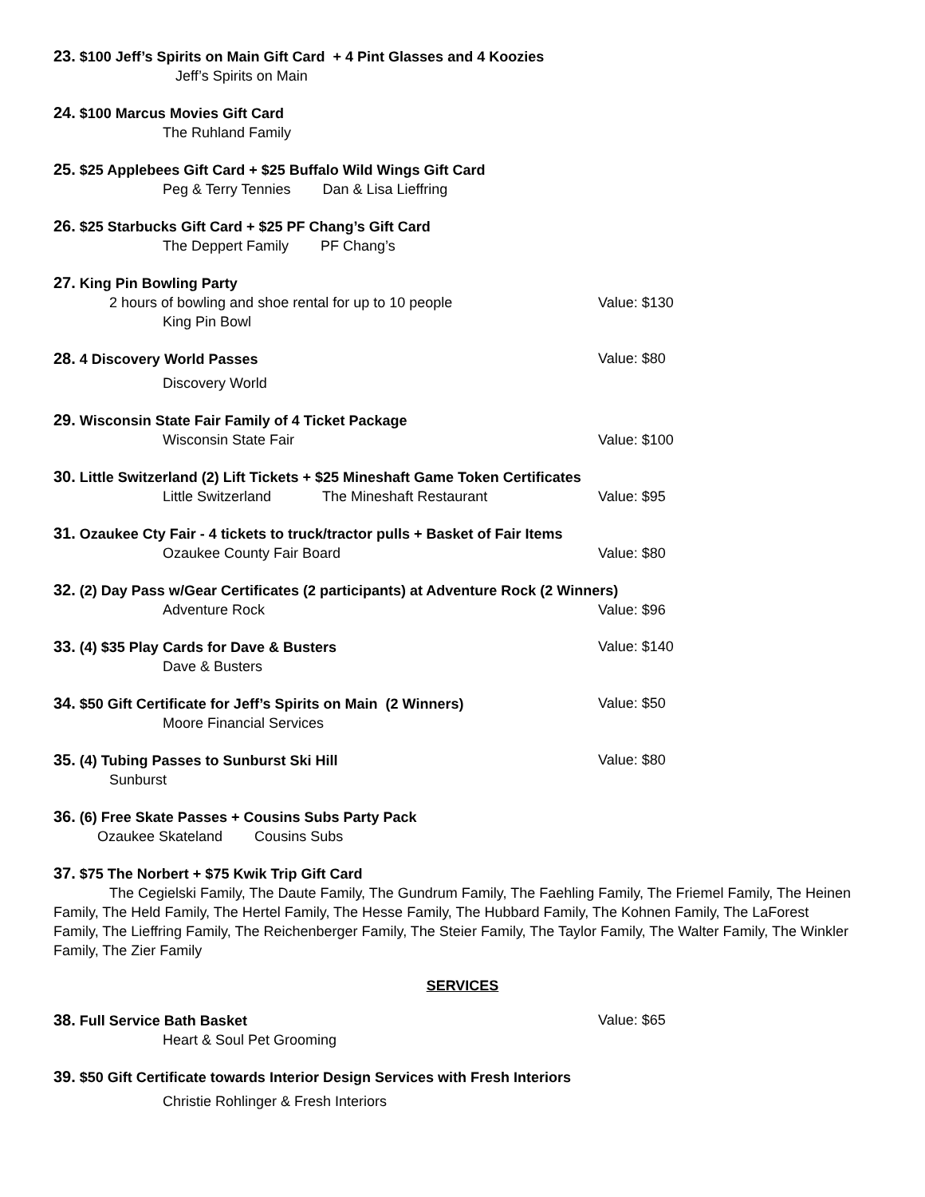23. $100 Jeff’s Spirits on Main Gift Card + 4 Pint Glasses and 4 Koozies
Jeff’s Spirits on Main
24. $100 Marcus Movies Gift Card
The Ruhland Family
25. $25 Applebees Gift Card + $25 Buffalo Wild Wings Gift Card
Peg & Terry Tennies Dan & Lisa Lieffring
26. $25 Starbucks Gift Card + $25 PF Chang’s Gift Card
The Deppert Family PF Chang’s
27. King Pin Bowling Party
2 hours of bowling and shoe rental for up to 10 people Value: $130
King Pin Bowl
28. 4 Discovery World Passes
Value: $80
Discovery World
29. Wisconsin State Fair Family of 4 Ticket Package
Wisconsin State Fair Value: $100
30. Little Switzerland (2) Lift Tickets + $25 Mineshaft Game Token Certificates
Little Switzerland The Mineshaft Restaurant Value: $95
31. Ozaukee Cty Fair - 4 tickets to truck/tractor pulls + Basket of Fair Items
Ozaukee County Fair Board Value: $80
32. (2) Day Pass w/Gear Certificates (2 participants) at Adventure Rock (2 Winners)
Adventure Rock Value: $96
33. (4) $35 Play Cards for Dave & Busters
Value: $140
Dave & Busters
34. $50 Gift Certificate for Jeff’s Spirits on Main (2 Winners)
Value: $50
Moore Financial Services
35. (4) Tubing Passes to Sunburst Ski Hill
Value: $80
Sunburst
36. (6) Free Skate Passes + Cousins Subs Party Pack
Ozaukee Skateland Cousins Subs
37. $75 The Norbert + $75 Kwik Trip Gift Card
The Cegielski Family, The Daute Family, The Gundrum Family, The Faehling Family, The Friemel Family, The Heinen Family, The Held Family, The Hertel Family, The Hesse Family, The Hubbard Family, The Kohnen Family, The LaForest Family, The Lieffring Family, The Reichenberger Family, The Steier Family, The Taylor Family, The Walter Family, The Winkler Family, The Zier Family
SERVICES
38. Full Service Bath Basket
Value: $65
Heart & Soul Pet Grooming
39. $50 Gift Certificate towards Interior Design Services with Fresh Interiors
Christie Rohlinger & Fresh Interiors